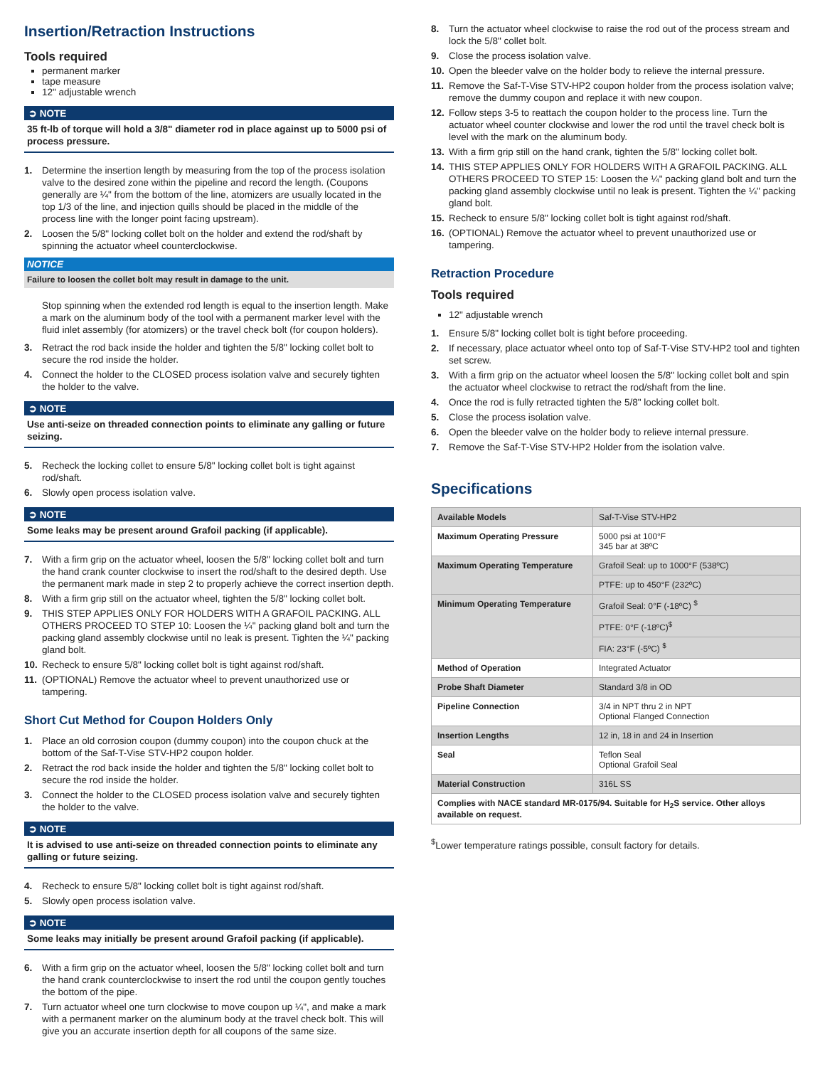Insertion/Retraction Instructions
Tools required
permanent marker
tape measure
12" adjustable wrench
➲ NOTE
35 ft-lb of torque will hold a 3/8" diameter rod in place against up to 5000 psi of process pressure.
1. Determine the insertion length by measuring from the top of the process isolation valve to the desired zone within the pipeline and record the length. (Coupons generally are ¼" from the bottom of the line, atomizers are usually located in the top 1/3 of the line, and injection quills should be placed in the middle of the process line with the longer point facing upstream).
2. Loosen the 5/8" locking collet bolt on the holder and extend the rod/shaft by spinning the actuator wheel counterclockwise.
NOTICE
Failure to loosen the collet bolt may result in damage to the unit.
Stop spinning when the extended rod length is equal to the insertion length. Make a mark on the aluminum body of the tool with a permanent marker level with the fluid inlet assembly (for atomizers) or the travel check bolt (for coupon holders).
3. Retract the rod back inside the holder and tighten the 5/8" locking collet bolt to secure the rod inside the holder.
4. Connect the holder to the CLOSED process isolation valve and securely tighten the holder to the valve.
➲ NOTE
Use anti-seize on threaded connection points to eliminate any galling or future seizing.
5. Recheck the locking collet to ensure 5/8" locking collet bolt is tight against rod/shaft.
6. Slowly open process isolation valve.
➲ NOTE
Some leaks may be present around Grafoil packing (if applicable).
7. With a firm grip on the actuator wheel, loosen the 5/8" locking collet bolt and turn the hand crank counter clockwise to insert the rod/shaft to the desired depth. Use the permanent mark made in step 2 to properly achieve the correct insertion depth.
8. With a firm grip still on the actuator wheel, tighten the 5/8" locking collet bolt.
9. THIS STEP APPLIES ONLY FOR HOLDERS WITH A GRAFOIL PACKING. ALL OTHERS PROCEED TO STEP 10: Loosen the ¼" packing gland bolt and turn the packing gland assembly clockwise until no leak is present. Tighten the ¼" packing gland bolt.
10. Recheck to ensure 5/8" locking collet bolt is tight against rod/shaft.
11. (OPTIONAL) Remove the actuator wheel to prevent unauthorized use or tampering.
Short Cut Method for Coupon Holders Only
1. Place an old corrosion coupon (dummy coupon) into the coupon chuck at the bottom of the Saf-T-Vise STV-HP2 coupon holder.
2. Retract the rod back inside the holder and tighten the 5/8" locking collet bolt to secure the rod inside the holder.
3. Connect the holder to the CLOSED process isolation valve and securely tighten the holder to the valve.
➲ NOTE
It is advised to use anti-seize on threaded connection points to eliminate any galling or future seizing.
4. Recheck to ensure 5/8" locking collet bolt is tight against rod/shaft.
5. Slowly open process isolation valve.
➲ NOTE
Some leaks may initially be present around Grafoil packing (if applicable).
6. With a firm grip on the actuator wheel, loosen the 5/8" locking collet bolt and turn the hand crank counterclockwise to insert the rod until the coupon gently touches the bottom of the pipe.
7. Turn actuator wheel one turn clockwise to move coupon up ¼", and make a mark with a permanent marker on the aluminum body at the travel check bolt. This will give you an accurate insertion depth for all coupons of the same size.
8. Turn the actuator wheel clockwise to raise the rod out of the process stream and lock the 5/8" collet bolt.
9. Close the process isolation valve.
10. Open the bleeder valve on the holder body to relieve the internal pressure.
11. Remove the Saf-T-Vise STV-HP2 coupon holder from the process isolation valve; remove the dummy coupon and replace it with new coupon.
12. Follow steps 3-5 to reattach the coupon holder to the process line. Turn the actuator wheel counter clockwise and lower the rod until the travel check bolt is level with the mark on the aluminum body.
13. With a firm grip still on the hand crank, tighten the 5/8" locking collet bolt.
14. THIS STEP APPLIES ONLY FOR HOLDERS WITH A GRAFOIL PACKING. ALL OTHERS PROCEED TO STEP 15: Loosen the ¼" packing gland bolt and turn the packing gland assembly clockwise until no leak is present. Tighten the ¼" packing gland bolt.
15. Recheck to ensure 5/8" locking collet bolt is tight against rod/shaft.
16. (OPTIONAL) Remove the actuator wheel to prevent unauthorized use or tampering.
Retraction Procedure
Tools required
12" adjustable wrench
1. Ensure 5/8" locking collet bolt is tight before proceeding.
2. If necessary, place actuator wheel onto top of Saf-T-Vise STV-HP2 tool and tighten set screw.
3. With a firm grip on the actuator wheel loosen the 5/8" locking collet bolt and spin the actuator wheel clockwise to retract the rod/shaft from the line.
4. Once the rod is fully retracted tighten the 5/8" locking collet bolt.
5. Close the process isolation valve.
6. Open the bleeder valve on the holder body to relieve internal pressure.
7. Remove the Saf-T-Vise STV-HP2 Holder from the isolation valve.
Specifications
| Available Models | Saf-T-Vise STV-HP2 |
| Maximum Operating Pressure | 5000 psi at 100°F 345 bar at 38ºC |
| Maximum Operating Temperature | Grafoil Seal: up to 1000°F (538ºC) |
| | PTFE: up to 450°F (232ºC) |
| Minimum Operating Temperature | Grafoil Seal: 0°F (-18ºC) <sup>$</sup> |
| | PTFE: 0°F (-18ºC)<sup>$</sup> |
| | FIA: 23°F (-5ºC) <sup>$</sup> |
| Method of Operation | Integrated Actuator |
| Probe Shaft Diameter | Standard 3/8 in OD |
| Pipeline Connection | 3/4 in NPT thru 2 in NPT Optional Flanged Connection |
| Insertion Lengths | 12 in, 18 in and 24 in Insertion |
| Seal | Teflon Seal Optional Grafoil Seal |
| Material Construction | 316L SS |
| Complies with NACE standard MR-0175/94. Suitable for H<sub>2</sub>S service. Other alloys available on request. | |
<sup>$</sup>Lower temperature ratings possible, consult factory for details.